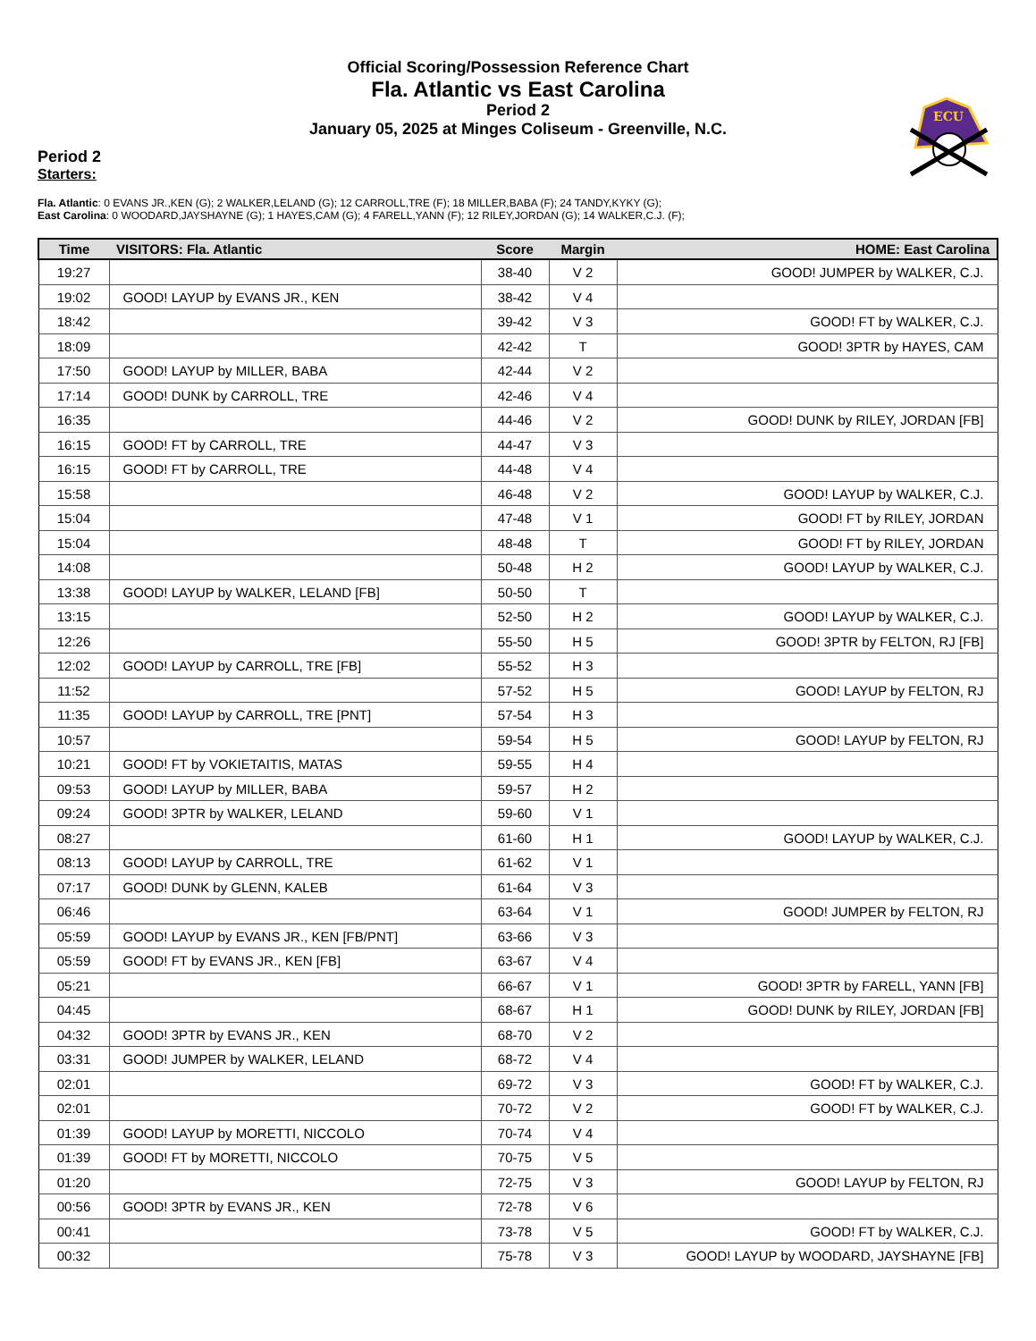Official Scoring/Possession Reference Chart
Fla. Atlantic vs East Carolina
Period 2
January 05, 2025 at Minges Coliseum - Greenville, N.C.
ECU
Period 2
Starters:
Fla. Atlantic: 0 EVANS JR.,KEN (G); 2 WALKER,LELAND (G); 12 CARROLL,TRE (F); 18 MILLER,BABA (F); 24 TANDY,KYKY (G);
East Carolina: 0 WOODARD,JAYSHAYNE (G); 1 HAYES,CAM (G); 4 FARELL,YANN (F); 12 RILEY,JORDAN (G); 14 WALKER,C.J. (F);
| Time | VISITORS: Fla. Atlantic | Score | Margin | HOME: East Carolina |
| --- | --- | --- | --- | --- |
| 19:27 | | 38-40 | V 2 | GOOD! JUMPER by WALKER, C.J. |
| 19:02 | GOOD! LAYUP by EVANS JR., KEN | 38-42 | V 4 | |
| 18:42 | | 39-42 | V 3 | GOOD! FT by WALKER, C.J. |
| 18:09 | | 42-42 | T | GOOD! 3PTR by HAYES, CAM |
| 17:50 | GOOD! LAYUP by MILLER, BABA | 42-44 | V 2 | |
| 17:14 | GOOD! DUNK by CARROLL, TRE | 42-46 | V 4 | |
| 16:35 | | 44-46 | V 2 | GOOD! DUNK by RILEY, JORDAN [FB] |
| 16:15 | GOOD! FT by CARROLL, TRE | 44-47 | V 3 | |
| 16:15 | GOOD! FT by CARROLL, TRE | 44-48 | V 4 | |
| 15:58 | | 46-48 | V 2 | GOOD! LAYUP by WALKER, C.J. |
| 15:04 | | 47-48 | V 1 | GOOD! FT by RILEY, JORDAN |
| 15:04 | | 48-48 | T | GOOD! FT by RILEY, JORDAN |
| 14:08 | | 50-48 | H 2 | GOOD! LAYUP by WALKER, C.J. |
| 13:38 | GOOD! LAYUP by WALKER, LELAND [FB] | 50-50 | T | |
| 13:15 | | 52-50 | H 2 | GOOD! LAYUP by WALKER, C.J. |
| 12:26 | | 55-50 | H 5 | GOOD! 3PTR by FELTON, RJ [FB] |
| 12:02 | GOOD! LAYUP by CARROLL, TRE [FB] | 55-52 | H 3 | |
| 11:52 | | 57-52 | H 5 | GOOD! LAYUP by FELTON, RJ |
| 11:35 | GOOD! LAYUP by CARROLL, TRE [PNT] | 57-54 | H 3 | |
| 10:57 | | 59-54 | H 5 | GOOD! LAYUP by FELTON, RJ |
| 10:21 | GOOD! FT by VOKIETAITIS, MATAS | 59-55 | H 4 | |
| 09:53 | GOOD! LAYUP by MILLER, BABA | 59-57 | H 2 | |
| 09:24 | GOOD! 3PTR by WALKER, LELAND | 59-60 | V 1 | |
| 08:27 | | 61-60 | H 1 | GOOD! LAYUP by WALKER, C.J. |
| 08:13 | GOOD! LAYUP by CARROLL, TRE | 61-62 | V 1 | |
| 07:17 | GOOD! DUNK by GLENN, KALEB | 61-64 | V 3 | |
| 06:46 | | 63-64 | V 1 | GOOD! JUMPER by FELTON, RJ |
| 05:59 | GOOD! LAYUP by EVANS JR., KEN [FB/PNT] | 63-66 | V 3 | |
| 05:59 | GOOD! FT by EVANS JR., KEN [FB] | 63-67 | V 4 | |
| 05:21 | | 66-67 | V 1 | GOOD! 3PTR by FARELL, YANN [FB] |
| 04:45 | | 68-67 | H 1 | GOOD! DUNK by RILEY, JORDAN [FB] |
| 04:32 | GOOD! 3PTR by EVANS JR., KEN | 68-70 | V 2 | |
| 03:31 | GOOD! JUMPER by WALKER, LELAND | 68-72 | V 4 | |
| 02:01 | | 69-72 | V 3 | GOOD! FT by WALKER, C.J. |
| 02:01 | | 70-72 | V 2 | GOOD! FT by WALKER, C.J. |
| 01:39 | GOOD! LAYUP by MORETTI, NICCOLO | 70-74 | V 4 | |
| 01:39 | GOOD! FT by MORETTI, NICCOLO | 70-75 | V 5 | |
| 01:20 | | 72-75 | V 3 | GOOD! LAYUP by FELTON, RJ |
| 00:56 | GOOD! 3PTR by EVANS JR., KEN | 72-78 | V 6 | |
| 00:41 | | 73-78 | V 5 | GOOD! FT by WALKER, C.J. |
| 00:32 | | 75-78 | V 3 | GOOD! LAYUP by WOODARD, JAYSHAYNE [FB] |